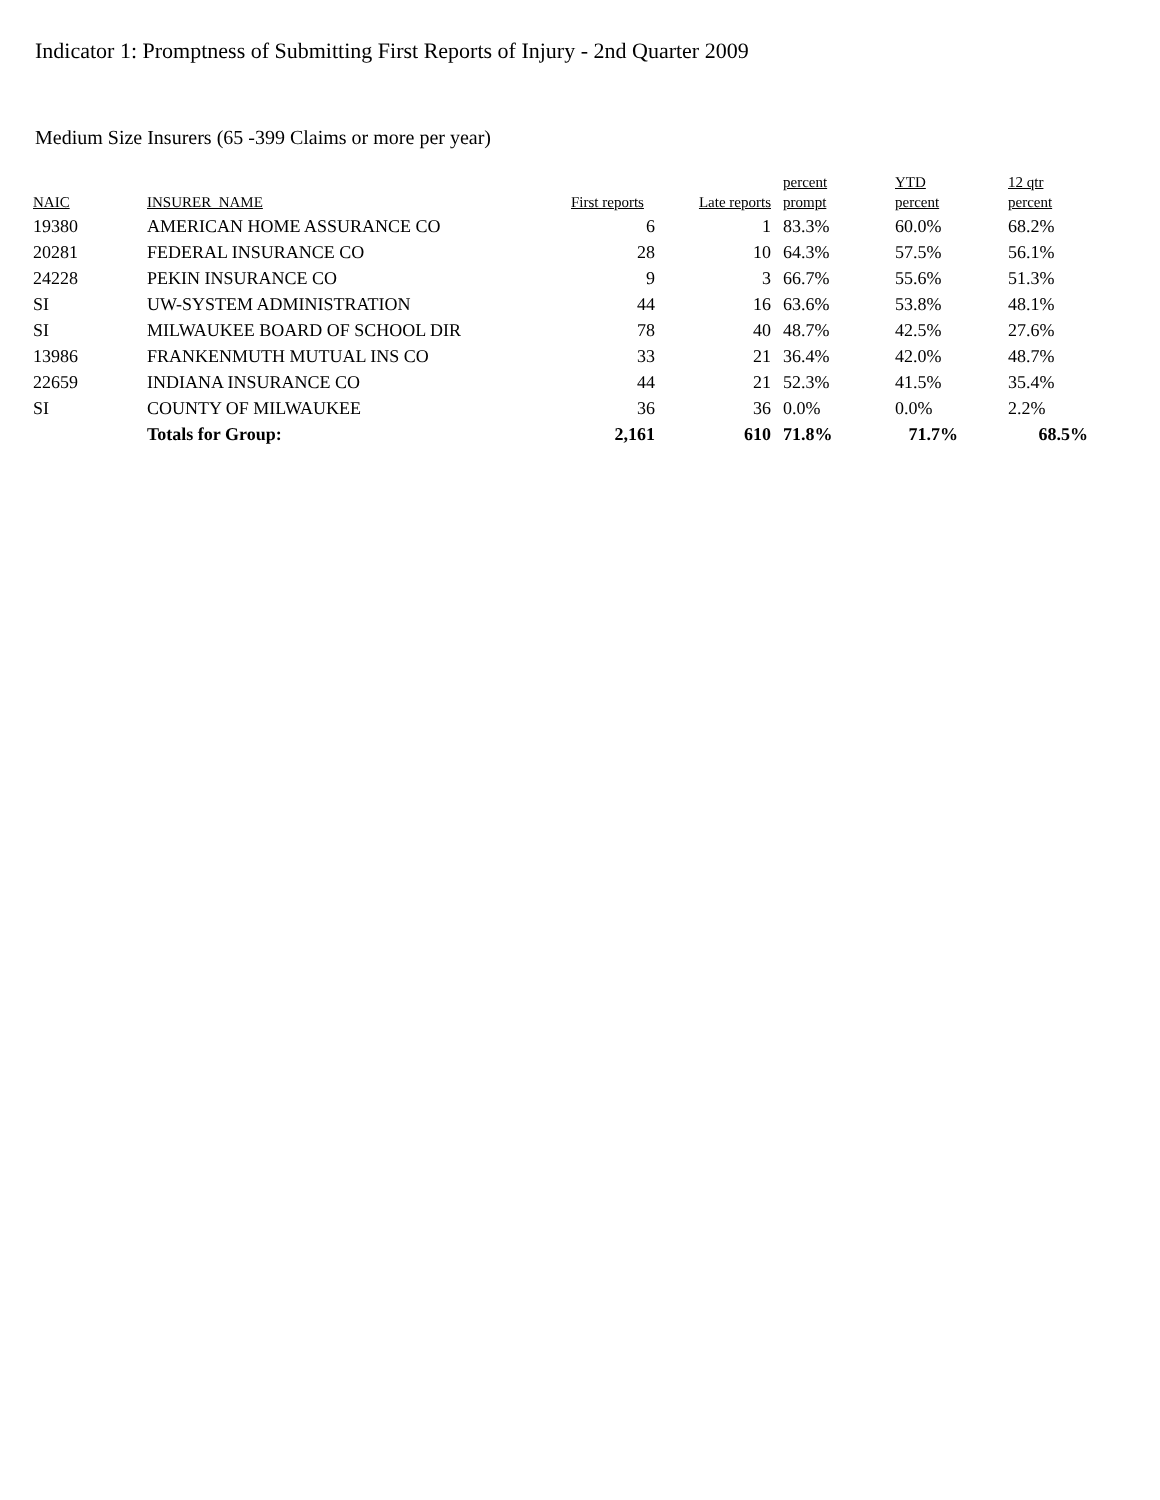Indicator 1: Promptness of Submitting First Reports of Injury - 2nd Quarter 2009
Medium Size Insurers (65 -399 Claims or more per year)
| | | | | percent | YTD | 12 qtr |
| --- | --- | --- | --- | --- | --- | --- |
| NAIC | INSURER_NAME | First reports | Late reports | prompt | percent | percent |
| 19380 | AMERICAN HOME ASSURANCE CO | 6 | 1 | 83.3% | 60.0% | 68.2% |
| 20281 | FEDERAL INSURANCE CO | 28 | 10 | 64.3% | 57.5% | 56.1% |
| 24228 | PEKIN INSURANCE CO | 9 | 3 | 66.7% | 55.6% | 51.3% |
| SI | UW-SYSTEM ADMINISTRATION | 44 | 16 | 63.6% | 53.8% | 48.1% |
| SI | MILWAUKEE BOARD OF SCHOOL DIR | 78 | 40 | 48.7% | 42.5% | 27.6% |
| 13986 | FRANKENMUTH MUTUAL INS CO | 33 | 21 | 36.4% | 42.0% | 48.7% |
| 22659 | INDIANA INSURANCE CO | 44 | 21 | 52.3% | 41.5% | 35.4% |
| SI | COUNTY OF MILWAUKEE | 36 | 36 | 0.0% | 0.0% | 2.2% |
| | Totals for Group: | 2,161 | 610 | 71.8% | 71.7% | 68.5% |